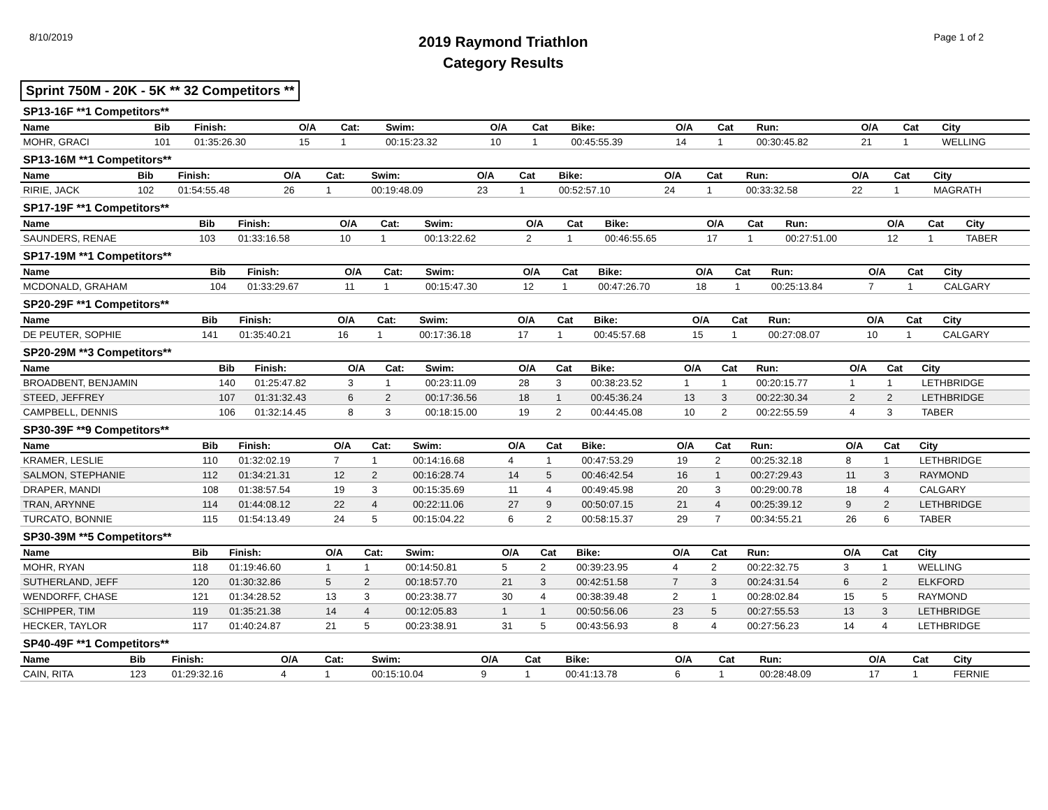8/10/2019
2019 Raymond Triathlon
Category Results
Page 1 of 2
Sprint 750M - 20K - 5K ** 32 Competitors **
SP13-16F **1 Competitors**
| Name | Bib | Finish: | O/A | Cat: | Swim: | O/A | Cat | Bike: | O/A | Cat | Run: | O/A | Cat | City |
| --- | --- | --- | --- | --- | --- | --- | --- | --- | --- | --- | --- | --- | --- | --- |
| MOHR, GRACI | 101 | 01:35:26.30 | 15 | 1 | 00:15:23.32 | 10 | 1 | 00:45:55.39 | 14 | 1 | 00:30:45.82 | 21 | 1 | WELLING |
SP13-16M **1 Competitors**
| Name | Bib | Finish: | O/A | Cat: | Swim: | O/A | Cat | Bike: | O/A | Cat | Run: | O/A | Cat | City |
| --- | --- | --- | --- | --- | --- | --- | --- | --- | --- | --- | --- | --- | --- | --- |
| RIRIE, JACK | 102 | 01:54:55.48 | 26 | 1 | 00:19:48.09 | 23 | 1 | 00:52:57.10 | 24 | 1 | 00:33:32.58 | 22 | 1 | MAGRATH |
SP17-19F **1 Competitors**
| Name | Bib | Finish: | O/A | Cat: | Swim: | O/A | Cat | Bike: | O/A | Cat | Run: | O/A | Cat | City |
| --- | --- | --- | --- | --- | --- | --- | --- | --- | --- | --- | --- | --- | --- | --- |
| SAUNDERS, RENAE | 103 | 01:33:16.58 | 10 | 1 | 00:13:22.62 | 2 | 1 | 00:46:55.65 | 17 | 1 | 00:27:51.00 | 12 | 1 | TABER |
SP17-19M **1 Competitors**
| Name | Bib | Finish: | O/A | Cat: | Swim: | O/A | Cat | Bike: | O/A | Cat | Run: | O/A | Cat | City |
| --- | --- | --- | --- | --- | --- | --- | --- | --- | --- | --- | --- | --- | --- | --- |
| MCDONALD, GRAHAM | 104 | 01:33:29.67 | 11 | 1 | 00:15:47.30 | 12 | 1 | 00:47:26.70 | 18 | 1 | 00:25:13.84 | 7 | 1 | CALGARY |
SP20-29F **1 Competitors**
| Name | Bib | Finish: | O/A | Cat: | Swim: | O/A | Cat | Bike: | O/A | Cat | Run: | O/A | Cat | City |
| --- | --- | --- | --- | --- | --- | --- | --- | --- | --- | --- | --- | --- | --- | --- |
| DE PEUTER, SOPHIE | 141 | 01:35:40.21 | 16 | 1 | 00:17:36.18 | 17 | 1 | 00:45:57.68 | 15 | 1 | 00:27:08.07 | 10 | 1 | CALGARY |
SP20-29M **3 Competitors**
| Name | Bib | Finish: | O/A | Cat: | Swim: | O/A | Cat | Bike: | O/A | Cat | Run: | O/A | Cat | City |
| --- | --- | --- | --- | --- | --- | --- | --- | --- | --- | --- | --- | --- | --- | --- |
| BROADBENT, BENJAMIN | 140 | 01:25:47.82 | 3 | 1 | 00:23:11.09 | 28 | 3 | 00:38:23.52 | 1 | 1 | 00:20:15.77 | 1 | 1 | LETHBRIDGE |
| STEED, JEFFREY | 107 | 01:31:32.43 | 6 | 2 | 00:17:36.56 | 18 | 1 | 00:45:36.24 | 13 | 3 | 00:22:30.34 | 2 | 2 | LETHBRIDGE |
| CAMPBELL, DENNIS | 106 | 01:32:14.45 | 8 | 3 | 00:18:15.00 | 19 | 2 | 00:44:45.08 | 10 | 2 | 00:22:55.59 | 4 | 3 | TABER |
SP30-39F **9 Competitors**
| Name | Bib | Finish: | O/A | Cat: | Swim: | O/A | Cat | Bike: | O/A | Cat | Run: | O/A | Cat | City |
| --- | --- | --- | --- | --- | --- | --- | --- | --- | --- | --- | --- | --- | --- | --- |
| KRAMER, LESLIE | 110 | 01:32:02.19 | 7 | 1 | 00:14:16.68 | 4 | 1 | 00:47:53.29 | 19 | 2 | 00:25:32.18 | 8 | 1 | LETHBRIDGE |
| SALMON, STEPHANIE | 112 | 01:34:21.31 | 12 | 2 | 00:16:28.74 | 14 | 5 | 00:46:42.54 | 16 | 1 | 00:27:29.43 | 11 | 3 | RAYMOND |
| DRAPER, MANDI | 108 | 01:38:57.54 | 19 | 3 | 00:15:35.69 | 11 | 4 | 00:49:45.98 | 20 | 3 | 00:29:00.78 | 18 | 4 | CALGARY |
| TRAN, ARYNNE | 114 | 01:44:08.12 | 22 | 4 | 00:22:11.06 | 27 | 9 | 00:50:07.15 | 21 | 4 | 00:25:39.12 | 9 | 2 | LETHBRIDGE |
| TURCATO, BONNIE | 115 | 01:54:13.49 | 24 | 5 | 00:15:04.22 | 6 | 2 | 00:58:15.37 | 29 | 7 | 00:34:55.21 | 26 | 6 | TABER |
SP30-39M **5 Competitors**
| Name | Bib | Finish: | O/A | Cat: | Swim: | O/A | Cat | Bike: | O/A | Cat | Run: | O/A | Cat | City |
| --- | --- | --- | --- | --- | --- | --- | --- | --- | --- | --- | --- | --- | --- | --- |
| MOHR, RYAN | 118 | 01:19:46.60 | 1 | 1 | 00:14:50.81 | 5 | 2 | 00:39:23.95 | 4 | 2 | 00:22:32.75 | 3 | 1 | WELLING |
| SUTHERLAND, JEFF | 120 | 01:30:32.86 | 5 | 2 | 00:18:57.70 | 21 | 3 | 00:42:51.58 | 7 | 3 | 00:24:31.54 | 6 | 2 | ELKFORD |
| WENDORFF, CHASE | 121 | 01:34:28.52 | 13 | 3 | 00:23:38.77 | 30 | 4 | 00:38:39.48 | 2 | 1 | 00:28:02.84 | 15 | 5 | RAYMOND |
| SCHIPPER, TIM | 119 | 01:35:21.38 | 14 | 4 | 00:12:05.83 | 1 | 1 | 00:50:56.06 | 23 | 5 | 00:27:55.53 | 13 | 3 | LETHBRIDGE |
| HECKER, TAYLOR | 117 | 01:40:24.87 | 21 | 5 | 00:23:38.91 | 31 | 5 | 00:43:56.93 | 8 | 4 | 00:27:56.23 | 14 | 4 | LETHBRIDGE |
SP40-49F **1 Competitors**
| Name | Bib | Finish: | O/A | Cat: | Swim: | O/A | Cat | Bike: | O/A | Cat | Run: | O/A | Cat | City |
| --- | --- | --- | --- | --- | --- | --- | --- | --- | --- | --- | --- | --- | --- | --- |
| CAIN, RITA | 123 | 01:29:32.16 | 4 | 1 | 00:15:10.04 | 9 | 1 | 00:41:13.78 | 6 | 1 | 00:28:48.09 | 17 | 1 | FERNIE |